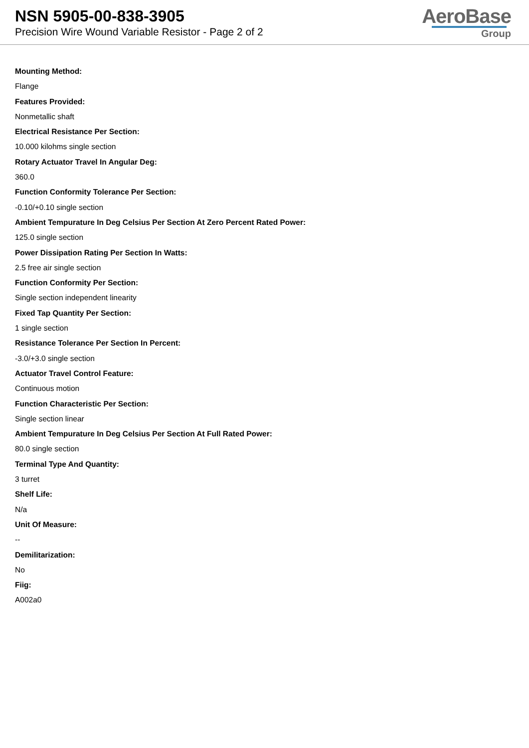NSN 5905-00-838-3905
Precision Wire Wound Variable Resistor - Page 2 of 2
AeroBase
Group
Mounting Method:
Flange
Features Provided:
Nonmetallic shaft
Electrical Resistance Per Section:
10.000 kilohms single section
Rotary Actuator Travel In Angular Deg:
360.0
Function Conformity Tolerance Per Section:
-0.10/+0.10 single section
Ambient Tempurature In Deg Celsius Per Section At Zero Percent Rated Power:
125.0 single section
Power Dissipation Rating Per Section In Watts:
2.5 free air single section
Function Conformity Per Section:
Single section independent linearity
Fixed Tap Quantity Per Section:
1 single section
Resistance Tolerance Per Section In Percent:
-3.0/+3.0 single section
Actuator Travel Control Feature:
Continuous motion
Function Characteristic Per Section:
Single section linear
Ambient Tempurature In Deg Celsius Per Section At Full Rated Power:
80.0 single section
Terminal Type And Quantity:
3 turret
Shelf Life:
N/a
Unit Of Measure:
--
Demilitarization:
No
Fiig:
A002a0